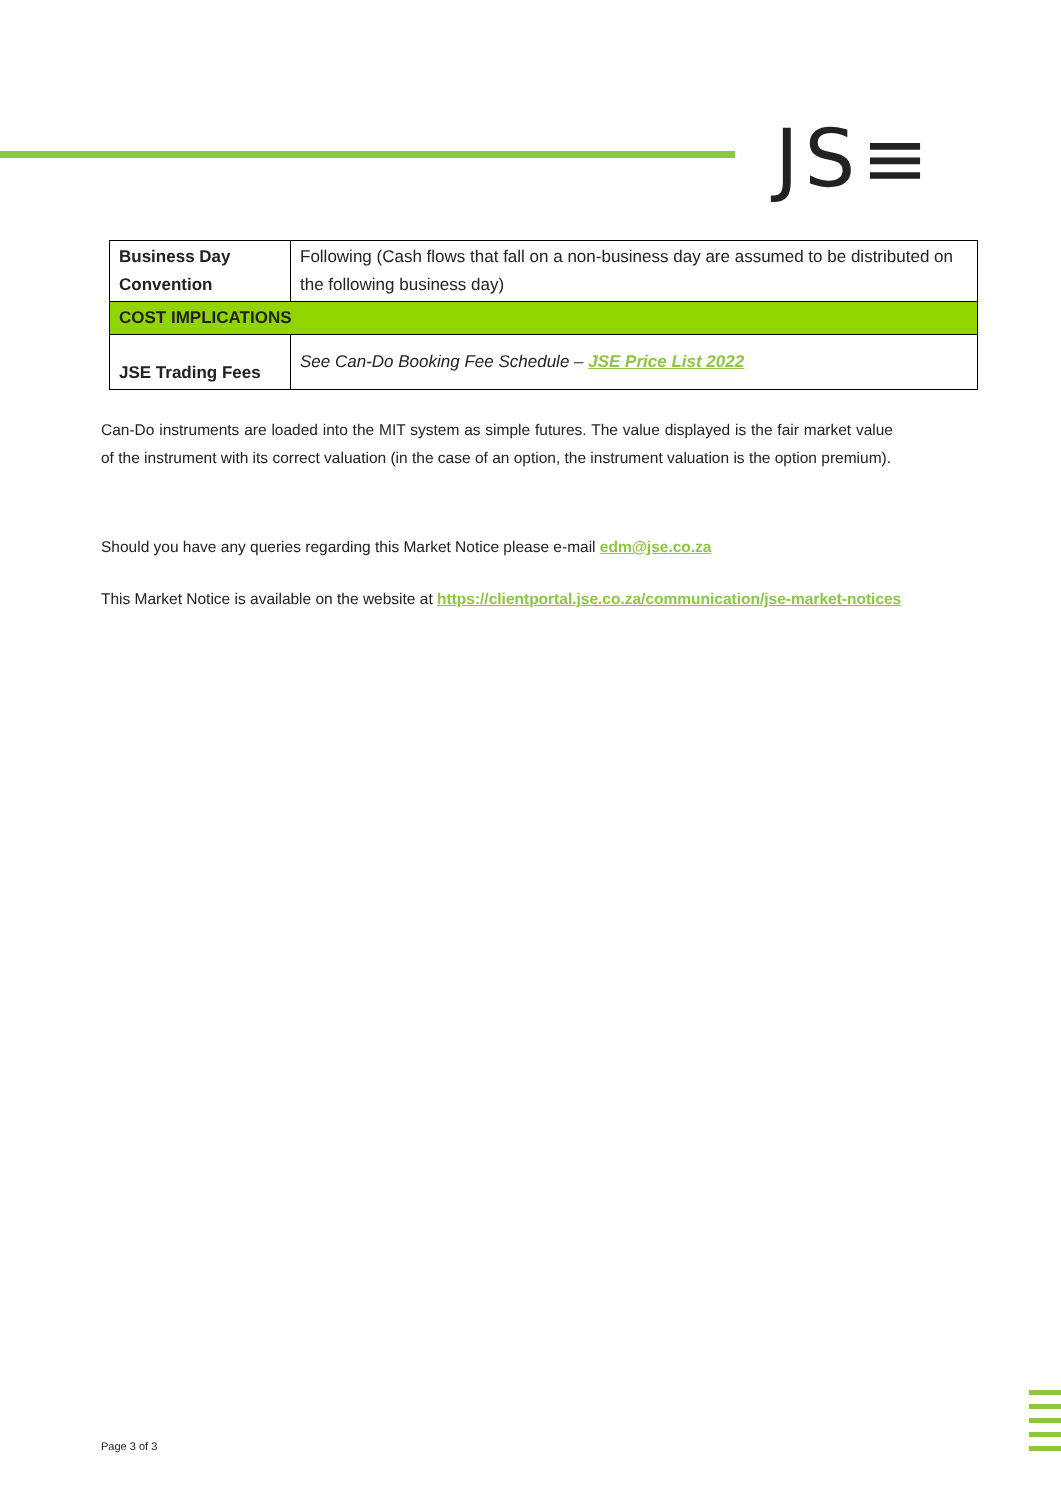JS≡
| Business Day Convention | Following (Cash flows that fall on a non-business day are assumed to be distributed on the following business day) |
| COST IMPLICATIONS | |
| JSE Trading Fees | See Can-Do Booking Fee Schedule – JSE Price List 2022 |
Can-Do instruments are loaded into the MIT system as simple futures. The value displayed is the fair market value of the instrument with its correct valuation (in the case of an option, the instrument valuation is the option premium).
Should you have any queries regarding this Market Notice please e-mail edm@jse.co.za
This Market Notice is available on the website at https://clientportal.jse.co.za/communication/jse-market-notices
Page 3 of 3